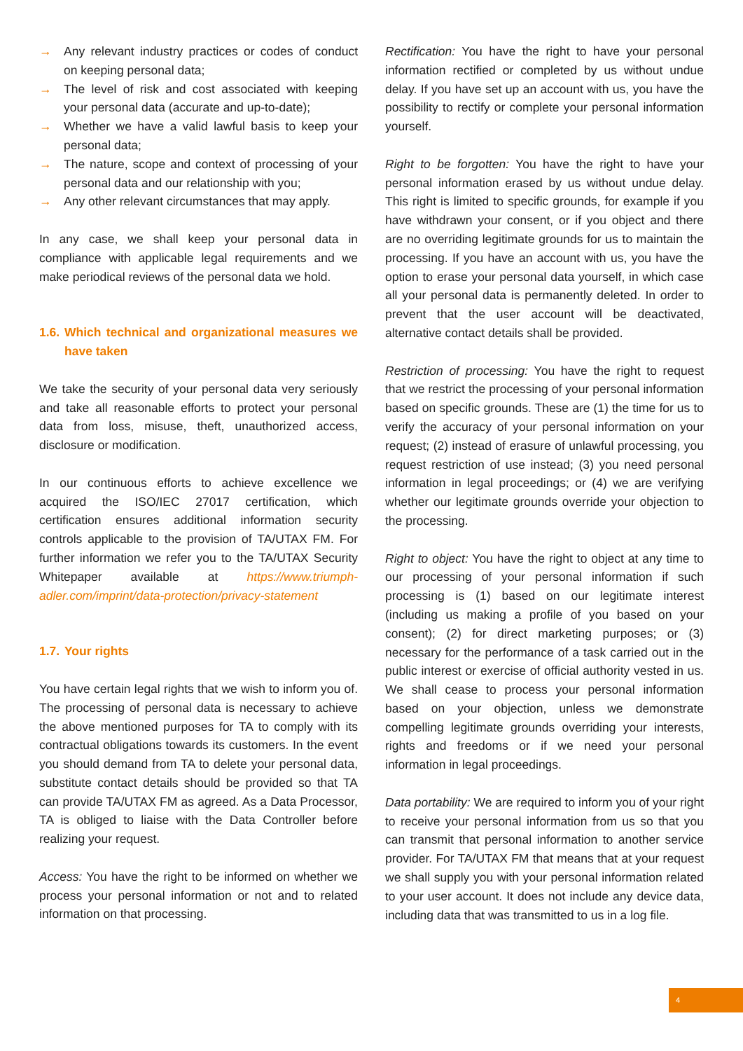→ Any relevant industry practices or codes of conduct on keeping personal data;
→ The level of risk and cost associated with keeping your personal data (accurate and up-to-date);
→ Whether we have a valid lawful basis to keep your personal data;
→ The nature, scope and context of processing of your personal data and our relationship with you;
→ Any other relevant circumstances that may apply.
In any case, we shall keep your personal data in compliance with applicable legal requirements and we make periodical reviews of the personal data we hold.
1.6. Which technical and organizational measures we have taken
We take the security of your personal data very seriously and take all reasonable efforts to protect your personal data from loss, misuse, theft, unauthorized access, disclosure or modification.
In our continuous efforts to achieve excellence we acquired the ISO/IEC 27017 certification, which certification ensures additional information security controls applicable to the provision of TA/UTAX FM. For further information we refer you to the TA/UTAX Security Whitepaper available at https://www.triumph-adler.com/imprint/data-protection/privacy-statement
1.7. Your rights
You have certain legal rights that we wish to inform you of. The processing of personal data is necessary to achieve the above mentioned purposes for TA to comply with its contractual obligations towards its customers. In the event you should demand from TA to delete your personal data, substitute contact details should be provided so that TA can provide TA/UTAX FM as agreed. As a Data Processor, TA is obliged to liaise with the Data Controller before realizing your request.
Access: You have the right to be informed on whether we process your personal information or not and to related information on that processing.
Rectification: You have the right to have your personal information rectified or completed by us without undue delay. If you have set up an account with us, you have the possibility to rectify or complete your personal information yourself.
Right to be forgotten: You have the right to have your personal information erased by us without undue delay. This right is limited to specific grounds, for example if you have withdrawn your consent, or if you object and there are no overriding legitimate grounds for us to maintain the processing. If you have an account with us, you have the option to erase your personal data yourself, in which case all your personal data is permanently deleted. In order to prevent that the user account will be deactivated, alternative contact details shall be provided.
Restriction of processing: You have the right to request that we restrict the processing of your personal information based on specific grounds. These are (1) the time for us to verify the accuracy of your personal information on your request; (2) instead of erasure of unlawful processing, you request restriction of use instead; (3) you need personal information in legal proceedings; or (4) we are verifying whether our legitimate grounds override your objection to the processing.
Right to object: You have the right to object at any time to our processing of your personal information if such processing is (1) based on our legitimate interest (including us making a profile of you based on your consent); (2) for direct marketing purposes; or (3) necessary for the performance of a task carried out in the public interest or exercise of official authority vested in us. We shall cease to process your personal information based on your objection, unless we demonstrate compelling legitimate grounds overriding your interests, rights and freedoms or if we need your personal information in legal proceedings.
Data portability: We are required to inform you of your right to receive your personal information from us so that you can transmit that personal information to another service provider. For TA/UTAX FM that means that at your request we shall supply you with your personal information related to your user account. It does not include any device data, including data that was transmitted to us in a log file.
4